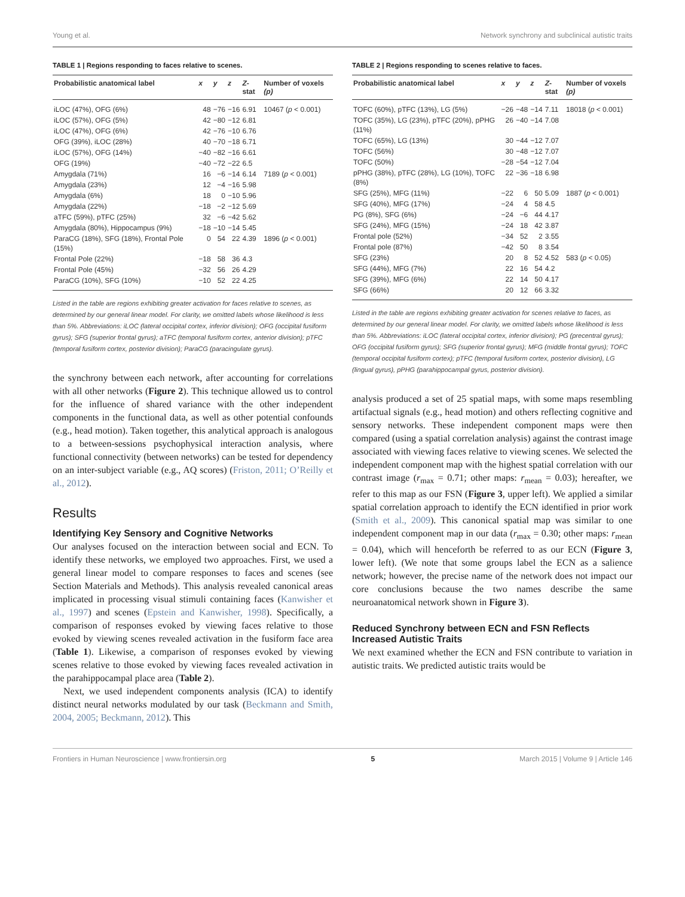Young et al. Network synchrony and subclinical autistic traits
TABLE 1 | Regions responding to faces relative to scenes.
| Probabilistic anatomical label | x | y | z | Z -stat | Number of voxels (p) |
| --- | --- | --- | --- | --- | --- |
| iLOC (47%), OFG (6%) | 48 | −76 | −16 | 6.91 | 10467 ( p < 0.001) |
| iLOC (57%), OFG (5%) | 42 | −80 | −12 | 6.81 | |
| iLOC (47%), OFG (6%) | 42 | −76 | −10 | 6.76 | |
| OFG (39%), iLOC (28%) | 40 | −70 | −18 | 6.71 | |
| iLOC (57%), OFG (14%) | −40 | −82 | −16 | 6.61 | |
| OFG (19%) | −40 | −72 | −22 | 6.5 | |
| Amygdala (71%) | 16 | −6 | −14 | 6.14 | 7189 ( p < 0.001) |
| Amygdala (23%) | 12 | −4 | −16 | 5.98 | |
| Amygdala (6%) | 18 | 0 | −10 | 5.96 | |
| Amygdala (22%) | −18 | −2 | −12 | 5.69 | |
| aTFC (59%), pTFC (25%) | 32 | −6 | −42 | 5.62 | |
| Amygdala (80%), Hippocampus (9%) | −18 | −10 | −14 | 5.45 | |
| ParaCG (18%), SFG (18%), Frontal Pole (15%) | 0 | 54 | 22 | 4.39 | 1896 ( p < 0.001) |
| Frontal Pole (22%) | −18 | 58 | 36 | 4.3 | |
| Frontal Pole (45%) | −32 | 56 | 26 | 4.29 | |
| ParaCG (10%), SFG (10%) | −10 | 52 | 22 | 4.25 | |
Listed in the table are regions exhibiting greater activation for faces relative to scenes, as determined by our general linear model. For clarity, we omitted labels whose likelihood is less than 5%. Abbreviations: iLOC (lateral occipital cortex, inferior division); OFG (occipital fusiform gyrus); SFG (superior frontal gyrus); aTFC (temporal fusiform cortex, anterior division); pTFC (temporal fusiform cortex, posterior division); ParaCG (paracingulate gyrus).
the synchrony between each network, after accounting for correlations with all other networks (Figure 2). This technique allowed us to control for the influence of shared variance with the other independent components in the functional data, as well as other potential confounds (e.g., head motion). Taken together, this analytical approach is analogous to a between-sessions psychophysical interaction analysis, where functional connectivity (between networks) can be tested for dependency on an inter-subject variable (e.g., AQ scores) (Friston, 2011; O’Reilly et al., 2012).
Results
Identifying Key Sensory and Cognitive Networks
Our analyses focused on the interaction between social and ECN. To identify these networks, we employed two approaches. First, we used a general linear model to compare responses to faces and scenes (see Section Materials and Methods). This analysis revealed canonical areas implicated in processing visual stimuli containing faces (Kanwisher et al., 1997) and scenes (Epstein and Kanwisher, 1998). Specifically, a comparison of responses evoked by viewing faces relative to those evoked by viewing scenes revealed activation in the fusiform face area (Table 1). Likewise, a comparison of responses evoked by viewing scenes relative to those evoked by viewing faces revealed activation in the parahippocampal place area (Table 2).
Next, we used independent components analysis (ICA) to identify distinct neural networks modulated by our task (Beckmann and Smith, 2004, 2005; Beckmann, 2012). This
TABLE 2 | Regions responding to scenes relative to faces.
| Probabilistic anatomical label | x | y | z | Z -stat | Number of voxels (p) |
| --- | --- | --- | --- | --- | --- |
| TOFC (60%), pTFC (13%), LG (5%) | −26 | −48 | −14 | 7.11 | 18018 ( p < 0.001) |
| TOFC (35%), LG (23%), pTFC (20%), pPHG (11%) | 26 | −40 | −14 | 7.08 | |
| TOFC (65%), LG (13%) | 30 | −44 | −12 | 7.07 | |
| TOFC (56%) | 30 | −48 | −12 | 7.07 | |
| TOFC (50%) | −28 | −54 | −12 | 7.04 | |
| pPHG (38%), pTFC (28%), LG (10%), TOFC (8%) | 22 | −36 | −18 | 6.98 | |
| SFG (25%), MFG (11%) | −22 | 6 | 50 | 5.09 | 1887 ( p < 0.001) |
| SFG (40%), MFG (17%) | −24 | 4 | 58 | 4.5 | |
| PG (8%), SFG (6%) | −24 | −6 | 44 | 4.17 | |
| SFG (24%), MFG (15%) | −24 | 18 | 42 | 3.87 | |
| Frontal pole (52%) | −34 | 52 | 2 | 3.55 | |
| Frontal pole (87%) | −42 | 50 | 8 | 3.54 | |
| SFG (23%) | 20 | 8 | 52 | 4.52 | 583 ( p < 0.05) |
| SFG (44%), MFG (7%) | 22 | 16 | 54 | 4.2 | |
| SFG (39%), MFG (6%) | 22 | 14 | 50 | 4.17 | |
| SFG (66%) | 20 | 12 | 66 | 3.32 | |
Listed in the table are regions exhibiting greater activation for scenes relative to faces, as determined by our general linear model. For clarity, we omitted labels whose likelihood is less than 5%. Abbreviations: iLOC (lateral occipital cortex, inferior division); PG (precentral gyrus); OFG (occipital fusiform gyrus); SFG (superior frontal gyrus); MFG (middle frontal gyrus); TOFC (temporal occipital fusiform cortex); pTFC (temporal fusiform cortex, posterior division), LG (lingual gyrus), pPHG (parahippocampal gyrus, posterior division).
analysis produced a set of 25 spatial maps, with some maps resembling artifactual signals (e.g., head motion) and others reflecting cognitive and sensory networks. These independent component maps were then compared (using a spatial correlation analysis) against the contrast image associated with viewing faces relative to viewing scenes. We selected the independent component map with the highest spatial correlation with our contrast image (r<sub>max</sub> = 0.71; other maps: r<sub>mean</sub> = 0.03); hereafter, we refer to this map as our FSN (Figure 3, upper left). We applied a similar spatial correlation approach to identify the ECN identified in prior work (Smith et al., 2009). This canonical spatial map was similar to one independent component map in our data (r<sub>max</sub> = 0.30; other maps: r<sub>mean</sub> = 0.04), which will henceforth be referred to as our ECN (Figure 3, lower left). (We note that some groups label the ECN as a salience network; however, the precise name of the network does not impact our core conclusions because the two names describe the same neuroanatomical network shown in Figure 3).
Reduced Synchrony between ECN and FSN Reflects Increased Autistic Traits
We next examined whether the ECN and FSN contribute to variation in autistic traits. We predicted autistic traits would be
Frontiers in Human Neuroscience | www.frontiersin.org 5 March 2015 | Volume 9 | Article 146